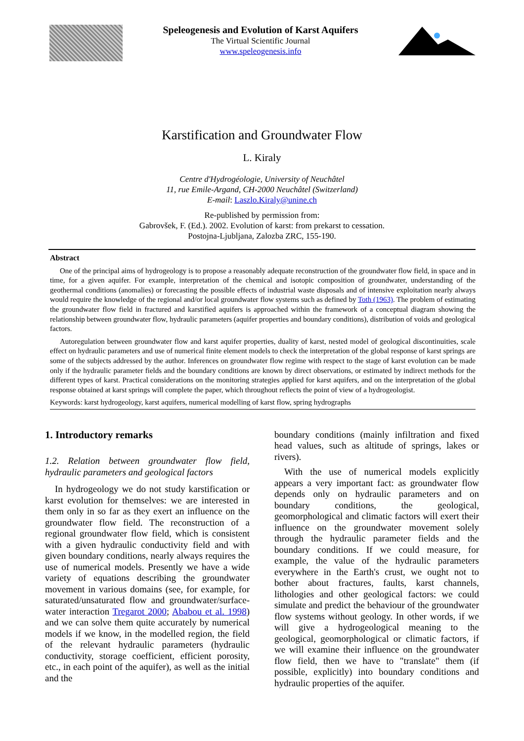Speleogenesis and Evolution of Karst Aquifers
The Virtual Scientific Journal
www.speleogenesis.info
Karstification and Groundwater Flow
L. Kiraly
Centre d'Hydrogéologie, University of Neuchâtel
11, rue Emile-Argand, CH-2000 Neuchâtel (Switzerland)
E-mail: Laszlo.Kiraly@unine.ch
Re-published by permission from:
Gabrovšek, F. (Ed.). 2002. Evolution of karst: from prekarst to cessation.
Postojna-Ljubljana, Zalozba ZRC, 155-190.
Abstract
One of the principal aims of hydrogeology is to propose a reasonably adequate reconstruction of the groundwater flow field, in space and in time, for a given aquifer. For example, interpretation of the chemical and isotopic composition of groundwater, understanding of the geothermal conditions (anomalies) or forecasting the possible effects of industrial waste disposals and of intensive exploitation nearly always would require the knowledge of the regional and/or local groundwater flow systems such as defined by Toth (1963). The problem of estimating the groundwater flow field in fractured and karstified aquifers is approached within the framework of a conceptual diagram showing the relationship between groundwater flow, hydraulic parameters (aquifer properties and boundary conditions), distribution of voids and geological factors.
Autoregulation between groundwater flow and karst aquifer properties, duality of karst, nested model of geological discontinuities, scale effect on hydraulic parameters and use of numerical finite element models to check the interpretation of the global response of karst springs are some of the subjects addressed by the author. Inferences on groundwater flow regime with respect to the stage of karst evolution can be made only if the hydraulic parameter fields and the boundary conditions are known by direct observations, or estimated by indirect methods for the different types of karst. Practical considerations on the monitoring strategies applied for karst aquifers, and on the interpretation of the global response obtained at karst springs will complete the paper, which throughout reflects the point of view of a hydrogeologist.
Keywords: karst hydrogeology, karst aquifers, numerical modelling of karst flow, spring hydrographs
1. Introductory remarks
1.2. Relation between groundwater flow field, hydraulic parameters and geological factors
In hydrogeology we do not study karstification or karst evolution for themselves: we are interested in them only in so far as they exert an influence on the groundwater flow field. The reconstruction of a regional groundwater flow field, which is consistent with a given hydraulic conductivity field and with given boundary conditions, nearly always requires the use of numerical models. Presently we have a wide variety of equations describing the groundwater movement in various domains (see, for example, for saturated/unsaturated flow and groundwater/surface-water interaction Tregarot 2000; Ababou et al. 1998) and we can solve them quite accurately by numerical models if we know, in the modelled region, the field of the relevant hydraulic parameters (hydraulic conductivity, storage coefficient, efficient porosity, etc., in each point of the aquifer), as well as the initial and the
boundary conditions (mainly infiltration and fixed head values, such as altitude of springs, lakes or rivers).
With the use of numerical models explicitly appears a very important fact: as groundwater flow depends only on hydraulic parameters and on boundary conditions, the geological, geomorphological and climatic factors will exert their influence on the groundwater movement solely through the hydraulic parameter fields and the boundary conditions. If we could measure, for example, the value of the hydraulic parameters everywhere in the Earth's crust, we ought not to bother about fractures, faults, karst channels, lithologies and other geological factors: we could simulate and predict the behaviour of the groundwater flow systems without geology. In other words, if we will give a hydrogeological meaning to the geological, geomorphological or climatic factors, if we will examine their influence on the groundwater flow field, then we have to "translate" them (if possible, explicitly) into boundary conditions and hydraulic properties of the aquifer.